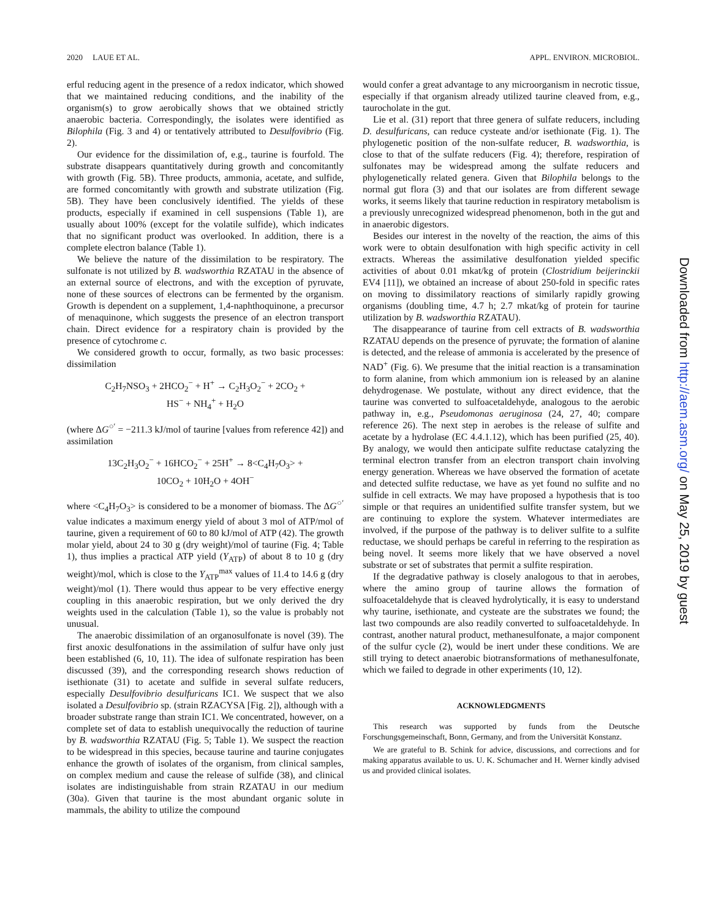2020 LAUE ET AL. APPL. ENVIRON. MICROBIOL.
erful reducing agent in the presence of a redox indicator, which showed that we maintained reducing conditions, and the inability of the organism(s) to grow aerobically shows that we obtained strictly anaerobic bacteria. Correspondingly, the isolates were identified as Bilophila (Fig. 3 and 4) or tentatively attributed to Desulfovibrio (Fig. 2).
Our evidence for the dissimilation of, e.g., taurine is fourfold. The substrate disappears quantitatively during growth and concomitantly with growth (Fig. 5B). Three products, ammonia, acetate, and sulfide, are formed concomitantly with growth and substrate utilization (Fig. 5B). They have been conclusively identified. The yields of these products, especially if examined in cell suspensions (Table 1), are usually about 100% (except for the volatile sulfide), which indicates that no significant product was overlooked. In addition, there is a complete electron balance (Table 1).
We believe the nature of the dissimilation to be respiratory. The sulfonate is not utilized by B. wadsworthia RZATAU in the absence of an external source of electrons, and with the exception of pyruvate, none of these sources of electrons can be fermented by the organism. Growth is dependent on a supplement, 1,4-naphthoquinone, a precursor of menaquinone, which suggests the presence of an electron transport chain. Direct evidence for a respiratory chain is provided by the presence of cytochrome c.
We considered growth to occur, formally, as two basic processes: dissimilation
C<sub>2</sub>H<sub>7</sub>NSO<sub>3</sub> + 2HCO<sub>2</sub><sup>−</sup> + H<sup>+</sup> → C<sub>2</sub>H<sub>3</sub>O<sub>2</sub><sup>−</sup> + 2CO<sub>2</sub> +
HS<sup>−</sup> + NH<sub>4</sub><sup>+</sup> + H<sub>2</sub>O
(where ΔG<sup>○′</sup> = −211.3 kJ/mol of taurine [values from reference 42]) and assimilation
13C<sub>2</sub>H<sub>3</sub>O<sub>2</sub><sup>−</sup> + 16HCO<sub>2</sub><sup>−</sup> + 25H<sup>+</sup> → 8<C<sub>4</sub>H<sub>7</sub>O<sub>3</sub>> +
10CO<sub>2</sub> + 10H<sub>2</sub>O + 4OH<sup>−</sup>
where <C<sub>4</sub>H<sub>7</sub>O<sub>3</sub>> is considered to be a monomer of biomass. The ΔG<sup>○′</sup> value indicates a maximum energy yield of about 3 mol of ATP/mol of taurine, given a requirement of 60 to 80 kJ/mol of ATP (42). The growth molar yield, about 24 to 30 g (dry weight)/mol of taurine (Fig. 4; Table 1), thus implies a practical ATP yield (Y<sub>ATP</sub>) of about 8 to 10 g (dry weight)/mol, which is close to the Y<sub>ATP</sub><sup>max</sup> values of 11.4 to 14.6 g (dry weight)/mol (1). There would thus appear to be very effective energy coupling in this anaerobic respiration, but we only derived the dry weights used in the calculation (Table 1), so the value is probably not unusual.
The anaerobic dissimilation of an organosulfonate is novel (39). The first anoxic desulfonations in the assimilation of sulfur have only just been established (6, 10, 11). The idea of sulfonate respiration has been discussed (39), and the corresponding research shows reduction of isethionate (31) to acetate and sulfide in several sulfate reducers, especially Desulfovibrio desulfuricans IC1. We suspect that we also isolated a Desulfovibrio sp. (strain RZACYSA [Fig. 2]), although with a broader substrate range than strain IC1. We concentrated, however, on a complete set of data to establish unequivocally the reduction of taurine by B. wadsworthia RZATAU (Fig. 5; Table 1). We suspect the reaction to be widespread in this species, because taurine and taurine conjugates enhance the growth of isolates of the organism, from clinical samples, on complex medium and cause the release of sulfide (38), and clinical isolates are indistinguishable from strain RZATAU in our medium (30a). Given that taurine is the most abundant organic solute in mammals, the ability to utilize the compound
would confer a great advantage to any microorganism in necrotic tissue, especially if that organism already utilized taurine cleaved from, e.g., taurocholate in the gut.
Lie et al. (31) report that three genera of sulfate reducers, including D. desulfuricans, can reduce cysteate and/or isethionate (Fig. 1). The phylogenetic position of the non-sulfate reducer, B. wadsworthia, is close to that of the sulfate reducers (Fig. 4); therefore, respiration of sulfonates may be widespread among the sulfate reducers and phylogenetically related genera. Given that Bilophila belongs to the normal gut flora (3) and that our isolates are from different sewage works, it seems likely that taurine reduction in respiratory metabolism is a previously unrecognized widespread phenomenon, both in the gut and in anaerobic digestors.
Besides our interest in the novelty of the reaction, the aims of this work were to obtain desulfonation with high specific activity in cell extracts. Whereas the assimilative desulfonation yielded specific activities of about 0.01 mkat/kg of protein (Clostridium beijerinckii EV4 [11]), we obtained an increase of about 250-fold in specific rates on moving to dissimilatory reactions of similarly rapidly growing organisms (doubling time, 4.7 h; 2.7 mkat/kg of protein for taurine utilization by B. wadsworthia RZATAU).
The disappearance of taurine from cell extracts of B. wadsworthia RZATAU depends on the presence of pyruvate; the formation of alanine is detected, and the release of ammonia is accelerated by the presence of NAD<sup>+</sup> (Fig. 6). We presume that the initial reaction is a transamination to form alanine, from which ammonium ion is released by an alanine dehydrogenase. We postulate, without any direct evidence, that the taurine was converted to sulfoacetaldehyde, analogous to the aerobic pathway in, e.g., Pseudomonas aeruginosa (24, 27, 40; compare reference 26). The next step in aerobes is the release of sulfite and acetate by a hydrolase (EC 4.4.1.12), which has been purified (25, 40). By analogy, we would then anticipate sulfite reductase catalyzing the terminal electron transfer from an electron transport chain involving energy generation. Whereas we have observed the formation of acetate and detected sulfite reductase, we have as yet found no sulfite and no sulfide in cell extracts. We may have proposed a hypothesis that is too simple or that requires an unidentified sulfite transfer system, but we are continuing to explore the system. Whatever intermediates are involved, if the purpose of the pathway is to deliver sulfite to a sulfite reductase, we should perhaps be careful in referring to the respiration as being novel. It seems more likely that we have observed a novel substrate or set of substrates that permit a sulfite respiration.
If the degradative pathway is closely analogous to that in aerobes, where the amino group of taurine allows the formation of sulfoacetaldehyde that is cleaved hydrolytically, it is easy to understand why taurine, isethionate, and cysteate are the substrates we found; the last two compounds are also readily converted to sulfoacetaldehyde. In contrast, another natural product, methanesulfonate, a major component of the sulfur cycle (2), would be inert under these conditions. We are still trying to detect anaerobic biotransformations of methanesulfonate, which we failed to degrade in other experiments (10, 12).
ACKNOWLEDGMENTS
This research was supported by funds from the Deutsche Forschungsgemeinschaft, Bonn, Germany, and from the Universität Konstanz.
We are grateful to B. Schink for advice, discussions, and corrections and for making apparatus available to us. U. K. Schumacher and H. Werner kindly advised us and provided clinical isolates.
Downloaded from http://aem.asm.org/ on May 25, 2019 by guest